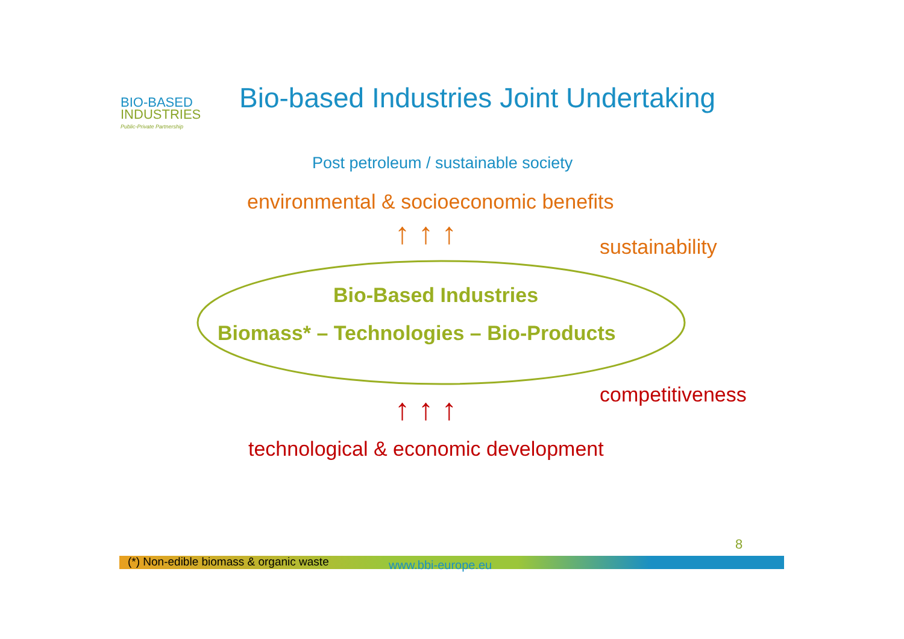BIO-BASED
INDUSTRIES
Public-Private Partnership
Bio-based Industries Joint Undertaking
Post petroleum / sustainable society
environmental & socioeconomic benefits
↑ ↑ ↑ sustainability
Bio-Based Industries
Biomass* – Technologies – Bio-Products
competitiveness
↑ ↑ ↑
technological & economic development
8
(*) Non-edible biomass & organic waste www.bbi-europe.eu